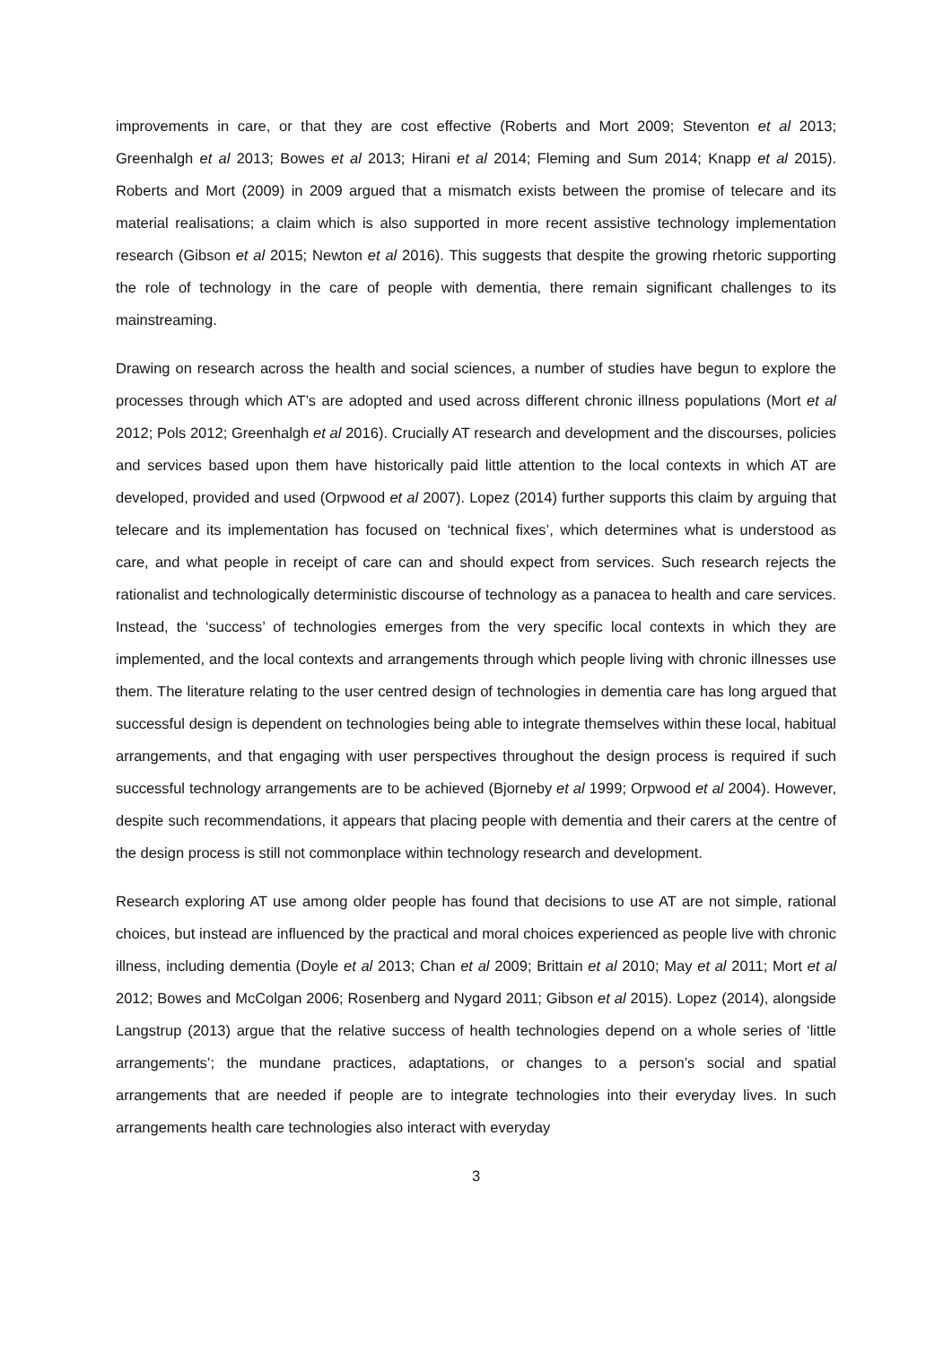improvements in care, or that they are cost effective (Roberts and Mort 2009; Steventon et al 2013; Greenhalgh et al 2013; Bowes et al 2013; Hirani et al 2014; Fleming and Sum 2014; Knapp et al 2015). Roberts and Mort (2009) in 2009 argued that a mismatch exists between the promise of telecare and its material realisations; a claim which is also supported in more recent assistive technology implementation research (Gibson et al 2015; Newton et al 2016). This suggests that despite the growing rhetoric supporting the role of technology in the care of people with dementia, there remain significant challenges to its mainstreaming.
Drawing on research across the health and social sciences, a number of studies have begun to explore the processes through which AT’s are adopted and used across different chronic illness populations (Mort et al 2012; Pols 2012; Greenhalgh et al 2016). Crucially AT research and development and the discourses, policies and services based upon them have historically paid little attention to the local contexts in which AT are developed, provided and used (Orpwood et al 2007). Lopez (2014) further supports this claim by arguing that telecare and its implementation has focused on ‘technical fixes’, which determines what is understood as care, and what people in receipt of care can and should expect from services. Such research rejects the rationalist and technologically deterministic discourse of technology as a panacea to health and care services. Instead, the ‘success’ of technologies emerges from the very specific local contexts in which they are implemented, and the local contexts and arrangements through which people living with chronic illnesses use them. The literature relating to the user centred design of technologies in dementia care has long argued that successful design is dependent on technologies being able to integrate themselves within these local, habitual arrangements, and that engaging with user perspectives throughout the design process is required if such successful technology arrangements are to be achieved (Bjorneby et al 1999; Orpwood et al 2004). However, despite such recommendations, it appears that placing people with dementia and their carers at the centre of the design process is still not commonplace within technology research and development.
Research exploring AT use among older people has found that decisions to use AT are not simple, rational choices, but instead are influenced by the practical and moral choices experienced as people live with chronic illness, including dementia (Doyle et al 2013; Chan et al 2009; Brittain et al 2010; May et al 2011; Mort et al 2012; Bowes and McColgan 2006; Rosenberg and Nygard 2011; Gibson et al 2015). Lopez (2014), alongside Langstrup (2013) argue that the relative success of health technologies depend on a whole series of ‘little arrangements’; the mundane practices, adaptations, or changes to a person’s social and spatial arrangements that are needed if people are to integrate technologies into their everyday lives. In such arrangements health care technologies also interact with everyday
3